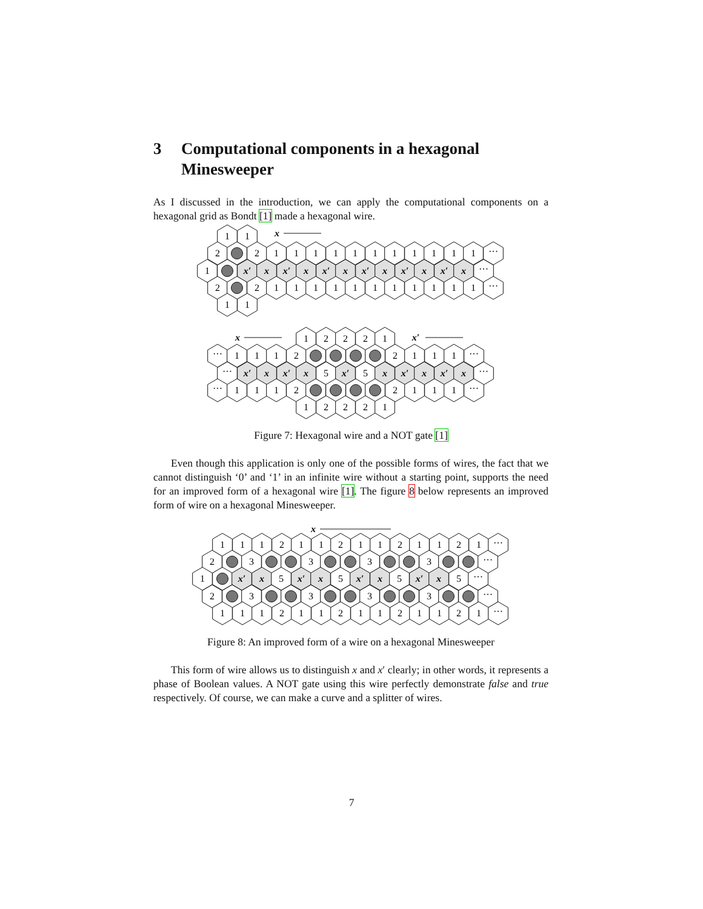3 Computational components in a hexagonal Minesweeper
As I discussed in the introduction, we can apply the computational components on a hexagonal grid as Bondt [1] made a hexagonal wire.
x
1
1
2
2
1
1
1
1
1
1
1
1
1
1
1
···
1
x′
x
x′
x
x′
x
x′
x
x′
x
x′
x
···
2
2
1
1
1
1
1
1
1
1
1
1
1
···
1
1
x
x′
1
2
2
2
1
···
1
1
1
2
2
1
1
1
···
···
x′
x
x′
x
5
x′
5
x
x′
x
x′
x
···
···
1
1
1
2
2
1
1
1
···
1
2
2
2
1
Figure 7: Hexagonal wire and a NOT gate [1]
Even though this application is only one of the possible forms of wires, the fact that we cannot distinguish ‘0’ and ‘1’ in an infinite wire without a starting point, supports the need for an improved form of a hexagonal wire [1]. The figure 8 below represents an improved form of wire on a hexagonal Minesweeper.
x
1
1
1
2
1
1
2
1
1
2
1
1
2
1
···
2
3
3
3
3
···
1
x′
x
5
x′
x
5
x′
x
5
x′
x
5
···
2
3
3
3
3
···
1
1
1
2
1
1
2
1
1
2
1
1
2
1
···
Figure 8: An improved form of a wire on a hexagonal Minesweeper
This form of wire allows us to distinguish x and x′ clearly; in other words, it represents a phase of Boolean values. A NOT gate using this wire perfectly demonstrate false and true respectively. Of course, we can make a curve and a splitter of wires.
7